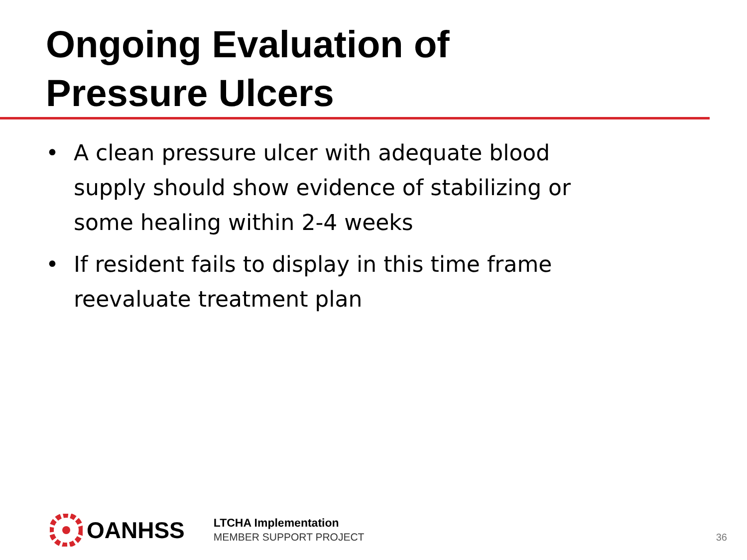Ongoing Evaluation of
Pressure Ulcers
• A clean pressure ulcer with adequate blood supply should show evidence of stabilizing or some healing within 2-4 weeks
• If resident fails to display in this time frame reevaluate treatment plan
OANHSS
LTCHA Implementation
MEMBER SUPPORT PROJECT
36